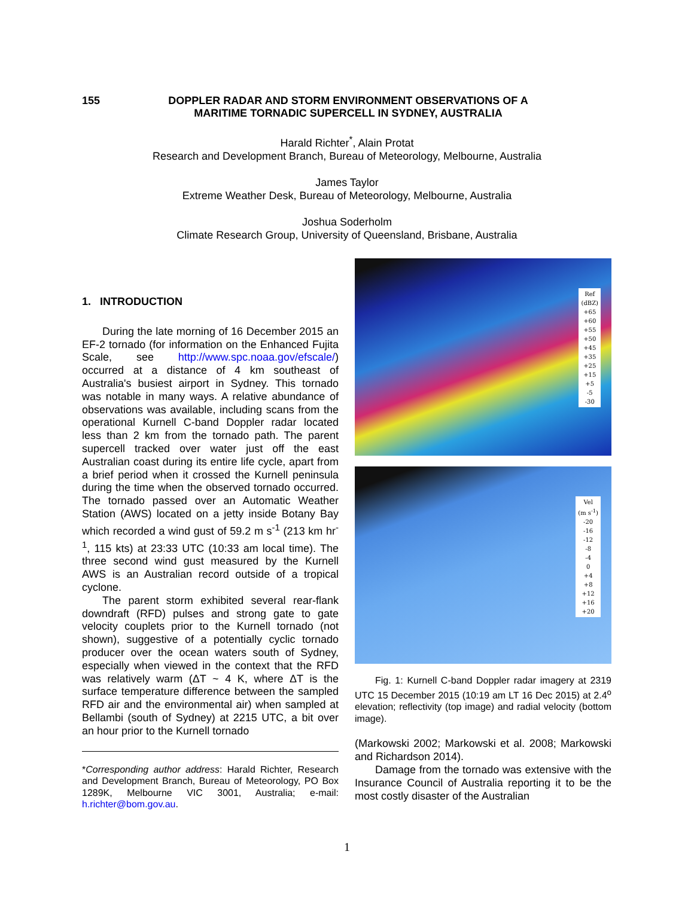155 DOPPLER RADAR AND STORM ENVIRONMENT OBSERVATIONS OF A MARITIME TORNADIC SUPERCELL IN SYDNEY, AUSTRALIA
Harald Richter<sup>*</sup>, Alain Protat
Research and Development Branch, Bureau of Meteorology, Melbourne, Australia
James Taylor
Extreme Weather Desk, Bureau of Meteorology, Melbourne, Australia
Joshua Soderholm
Climate Research Group, University of Queensland, Brisbane, Australia
1. INTRODUCTION
During the late morning of 16 December 2015 an EF-2 tornado (for information on the Enhanced Fujita Scale, see http://www.spc.noaa.gov/efscale/) occurred at a distance of 4 km southeast of Australia's busiest airport in Sydney. This tornado was notable in many ways. A relative abundance of observations was available, including scans from the operational Kurnell C-band Doppler radar located less than 2 km from the tornado path. The parent supercell tracked over water just off the east Australian coast during its entire life cycle, apart from a brief period when it crossed the Kurnell peninsula during the time when the observed tornado occurred. The tornado passed over an Automatic Weather Station (AWS) located on a jetty inside Botany Bay which recorded a wind gust of 59.2 m s<sup>-1</sup> (213 km hr<sup>-1</sup>, 115 kts) at 23:33 UTC (10:33 am local time). The three second wind gust measured by the Kurnell AWS is an Australian record outside of a tropical cyclone.
The parent storm exhibited several rear-flank downdraft (RFD) pulses and strong gate to gate velocity couplets prior to the Kurnell tornado (not shown), suggestive of a potentially cyclic tornado producer over the ocean waters south of Sydney, especially when viewed in the context that the RFD was relatively warm (ΔT ~ 4 K, where ΔT is the surface temperature difference between the sampled RFD air and the environmental air) when sampled at Bellambi (south of Sydney) at 2215 UTC, a bit over an hour prior to the Kurnell tornado
*Corresponding author address: Harald Richter, Research and Development Branch, Bureau of Meteorology, PO Box 1289K, Melbourne VIC 3001, Australia; e-mail: h.richter@bom.gov.au.
Ref
(dBZ)
+65
+60
+55
+50
+45
+35
+25
+15
+5
-5
-30
Vel
(m s<sup>-1</sup>)
-20
-16
-12
-8
-4
0
+4
+8
+12
+16
+20
Fig. 1: Kurnell C-band Doppler radar imagery at 2319 UTC 15 December 2015 (10:19 am LT 16 Dec 2015) at 2.4<sup>o</sup> elevation; reflectivity (top image) and radial velocity (bottom image).
(Markowski 2002; Markowski et al. 2008; Markowski and Richardson 2014).
Damage from the tornado was extensive with the Insurance Council of Australia reporting it to be the most costly disaster of the Australian
1